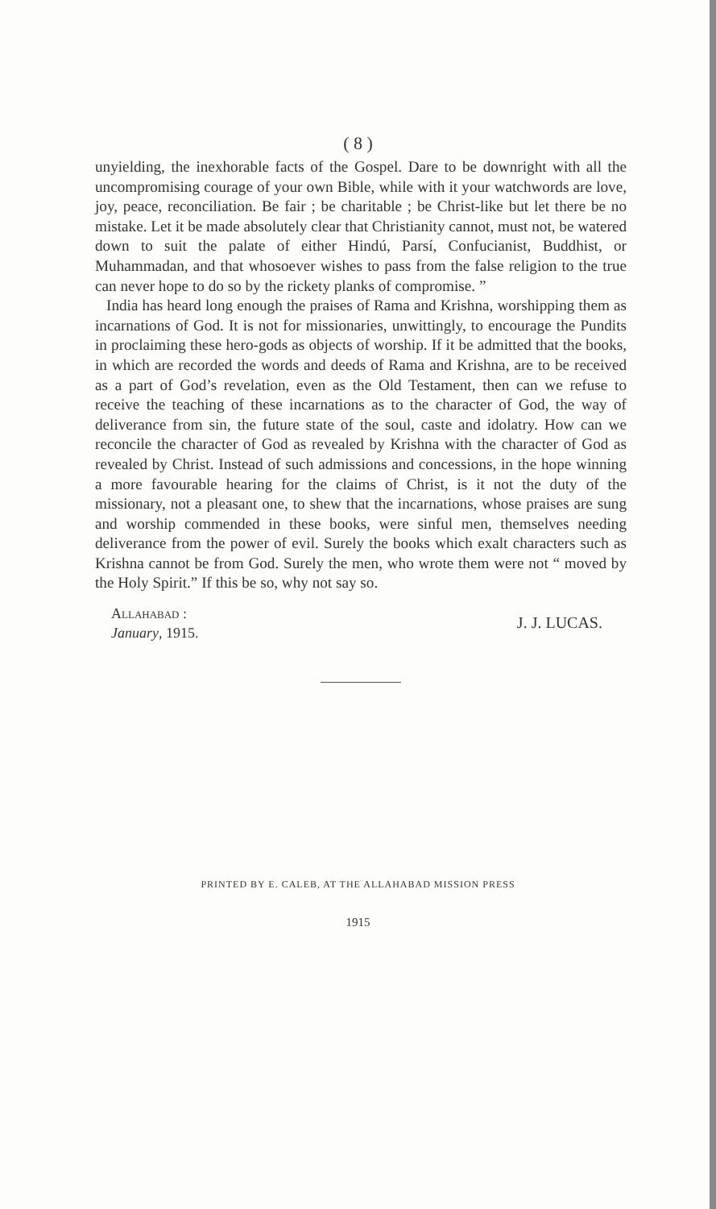( 8 )
unyielding, the inexhorable facts of the Gospel. Dare to be downright with all the uncompromising courage of your own Bible, while with it your watchwords are love, joy, peace, reconciliation. Be fair ; be charitable ; be Christ-like but let there be no mistake. Let it be made absolutely clear that Christianity cannot, must not, be watered down to suit the palate of either Hindú, Parsí, Confucianist, Buddhist, or Muhammadan, and that whosoever wishes to pass from the false religion to the true can never hope to do so by the rickety planks of compromise. ”
India has heard long enough the praises of Rama and Krishna, worshipping them as incarnations of God. It is not for missionaries, unwittingly, to encourage the Pundits in proclaiming these hero-gods as objects of worship. If it be admitted that the books, in which are recorded the words and deeds of Rama and Krishna, are to be received as a part of God’s revelation, even as the Old Testament, then can we refuse to receive the teaching of these incarnations as to the character of God, the way of deliverance from sin, the future state of the soul, caste and idolatry. How can we reconcile the character of God as revealed by Krishna with the character of God as revealed by Christ. Instead of such admissions and concessions, in the hope winning a more favourable hearing for the claims of Christ, is it not the duty of the missionary, not a pleasant one, to shew that the incarnations, whose praises are sung and worship commended in these books, were sinful men, themselves needing deliverance from the power of evil. Surely the books which exalt characters such as Krishna cannot be from God. Surely the men, who wrote them were not “ moved by the Holy Spirit.” If this be so, why not say so.
ALLAHABAD :
January, 1915.
J. J. LUCAS.
PRINTED BY E. CALEB, AT THE ALLAHABAD MISSION PRESS
1915